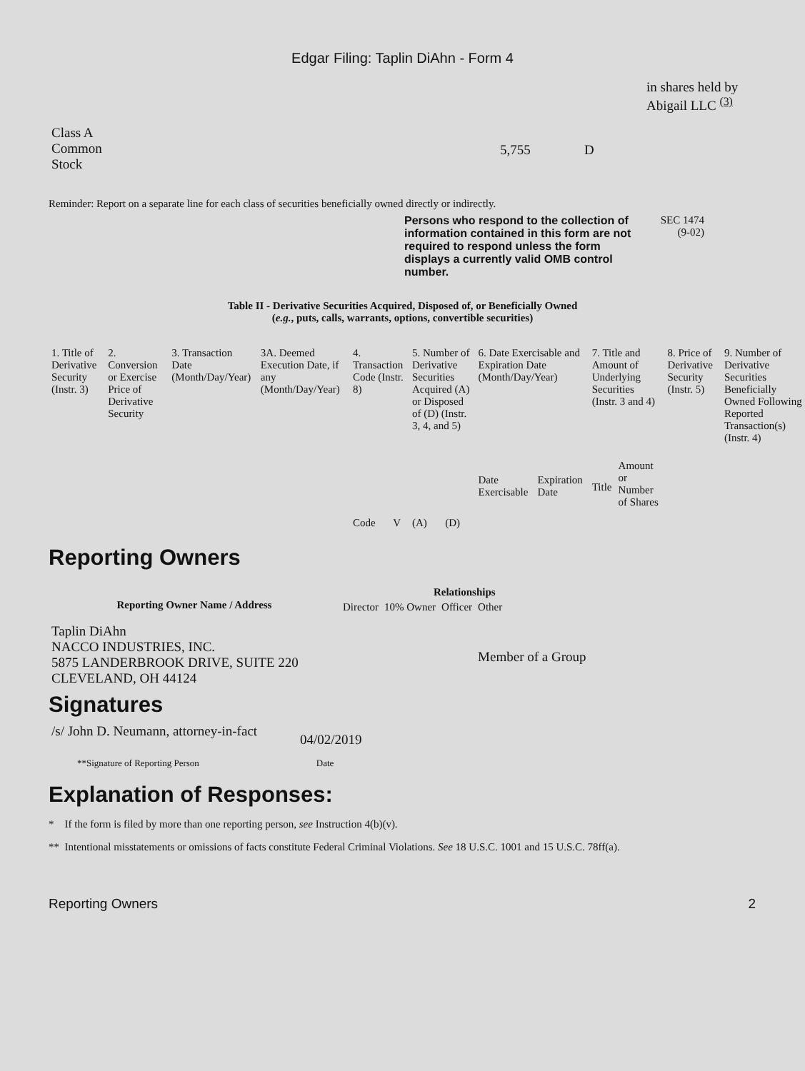Edgar Filing: Taplin DiAhn - Form 4
in shares held by
Abigail LLC <sup>(3)</sup>
| Class A Common Stock | 5,755 | D |
Reminder: Report on a separate line for each class of securities beneficially owned directly or indirectly.
Persons who respond to the collection of information contained in this form are not required to respond unless the form displays a currently valid OMB control number.
SEC 1474
(9-02)
Table II - Derivative Securities Acquired, Disposed of, or Beneficially Owned
(e.g., puts, calls, warrants, options, convertible securities)
| 1. Title of Derivative Security (Instr. 3) | 2. Conversion or Exercise Price of Derivative Security | 3. Transaction Date (Month/Day/Year) | 3A. Deemed Execution Date, if any (Month/Day/Year) | 4. Transaction Code (Instr. 8) | | 5. Number of Derivative Securities Acquired (A) or Disposed of (D) (Instr. 3, 4, and 5) | | 6. Date Exercisable and Expiration Date (Month/Day/Year) | | 7. Title and Amount of Underlying Securities (Instr. 3 and 4) | | 8. Price of Derivative Security (Instr. 5) | 9. Number of Derivative Securities Beneficially Owned Following Reported Transaction(s) (Instr. 4) |
| | | | | Code | V | (A) | (D) | Date Exercisable | Expiration Date | Title | Amount or Number of Shares | | |
Reporting Owners
| Reporting Owner Name / Address | Relationships | | | |
| --- | --- | --- | --- | --- |
| | Director | 10% Owner | Officer | Other |
| Taplin DiAhn NACCO INDUSTRIES, INC. 5875 LANDERBROOK DRIVE, SUITE 220 CLEVELAND, OH 44124 | | | | Member of a Group |
Signatures
| /s/ John D. Neumann, attorney-in-fact | 04/02/2019 |
| **Signature of Reporting Person | Date |
Explanation of Responses:
* If the form is filed by more than one reporting person, see Instruction 4(b)(v).
** Intentional misstatements or omissions of facts constitute Federal Criminal Violations. See 18 U.S.C. 1001 and 15 U.S.C. 78ff(a).
Reporting Owners 2